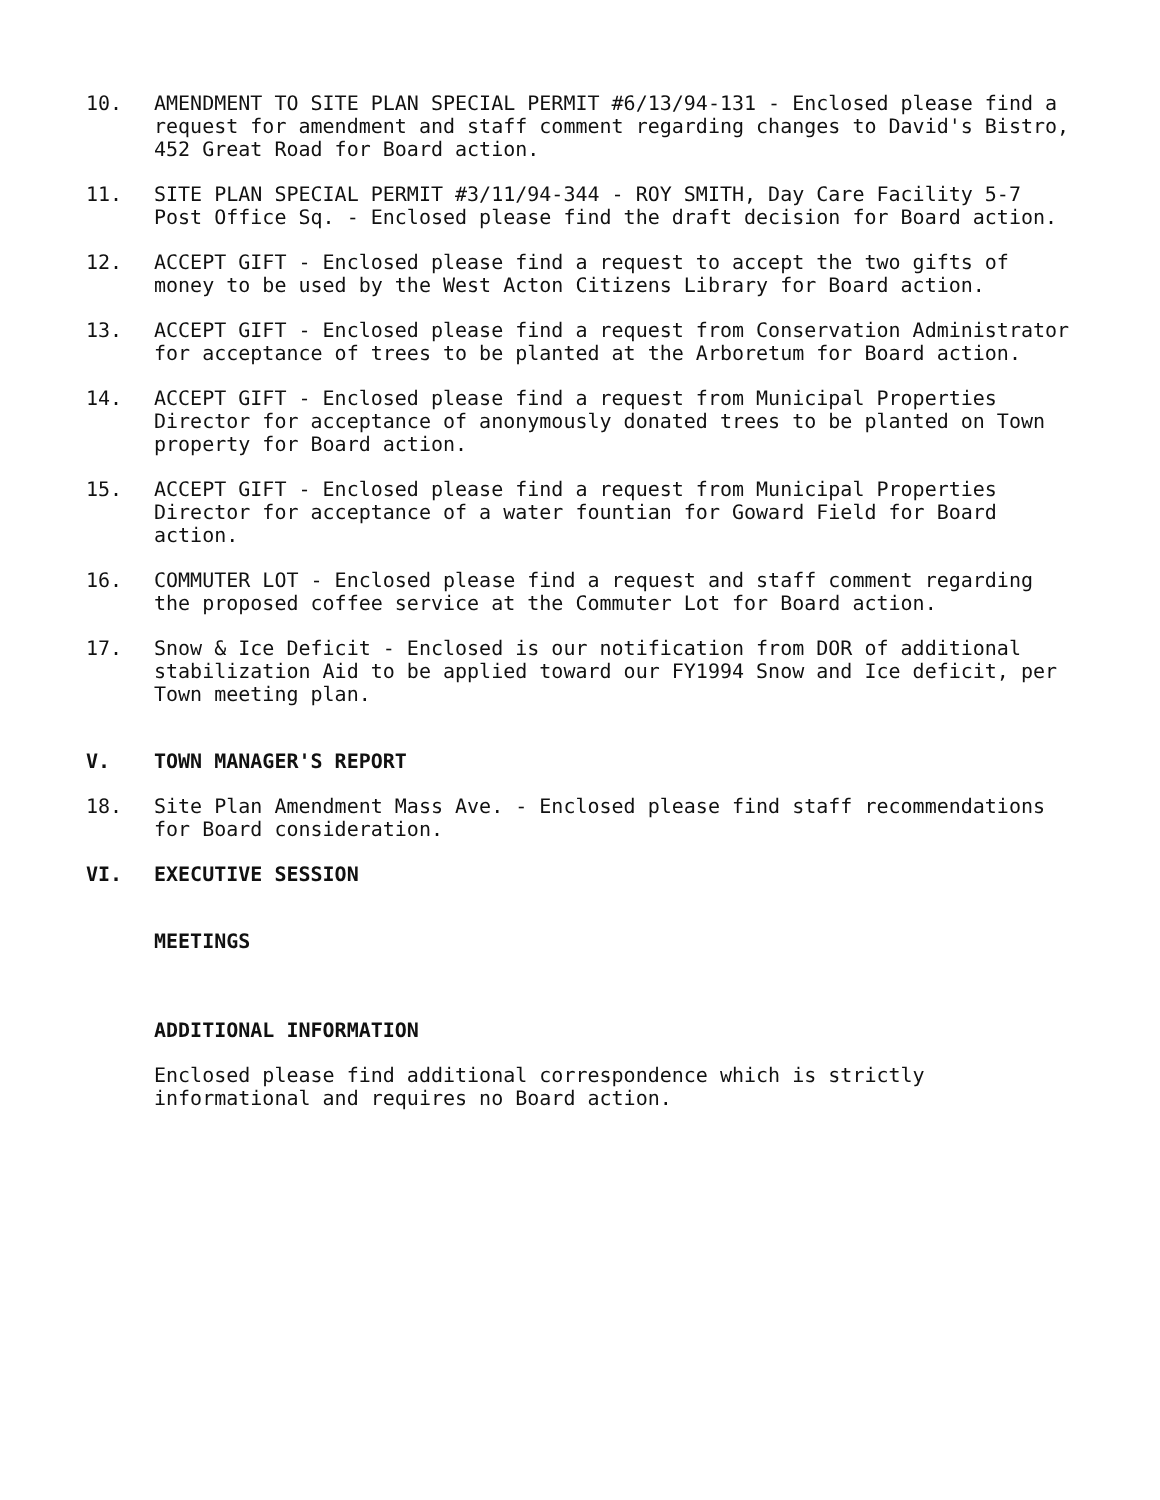10. AMENDMENT TO SITE PLAN SPECIAL PERMIT #6/13/94-131 - Enclosed please find a request for amendment and staff comment regarding changes to David's Bistro, 452 Great Road for Board action.
11. SITE PLAN SPECIAL PERMIT #3/11/94-344 - ROY SMITH, Day Care Facility 5-7 Post Office Sq. - Enclosed please find the draft decision for Board action.
12. ACCEPT GIFT - Enclosed please find a request to accept the two gifts of money to be used by the West Acton Citizens Library for Board action.
13. ACCEPT GIFT - Enclosed please find a request from Conservation Administrator for acceptance of trees to be planted at the Arboretum for Board action.
14. ACCEPT GIFT - Enclosed please find a request from Municipal Properties Director for acceptance of anonymously donated trees to be planted on Town property for Board action.
15. ACCEPT GIFT - Enclosed please find a request from Municipal Properties Director for acceptance of a water fountian for Goward Field for Board action.
16. COMMUTER LOT - Enclosed please find a request and staff comment regarding the proposed coffee service at the Commuter Lot for Board action.
17. Snow & Ice Deficit - Enclosed is our notification from DOR of additional stabilization Aid to be applied toward our FY1994 Snow and Ice deficit, per Town meeting plan.
V. TOWN MANAGER'S REPORT
18. Site Plan Amendment Mass Ave. - Enclosed please find staff recommendations for Board consideration.
VI. EXECUTIVE SESSION
MEETINGS
ADDITIONAL INFORMATION
Enclosed please find additional correspondence which is strictly informational and requires no Board action.